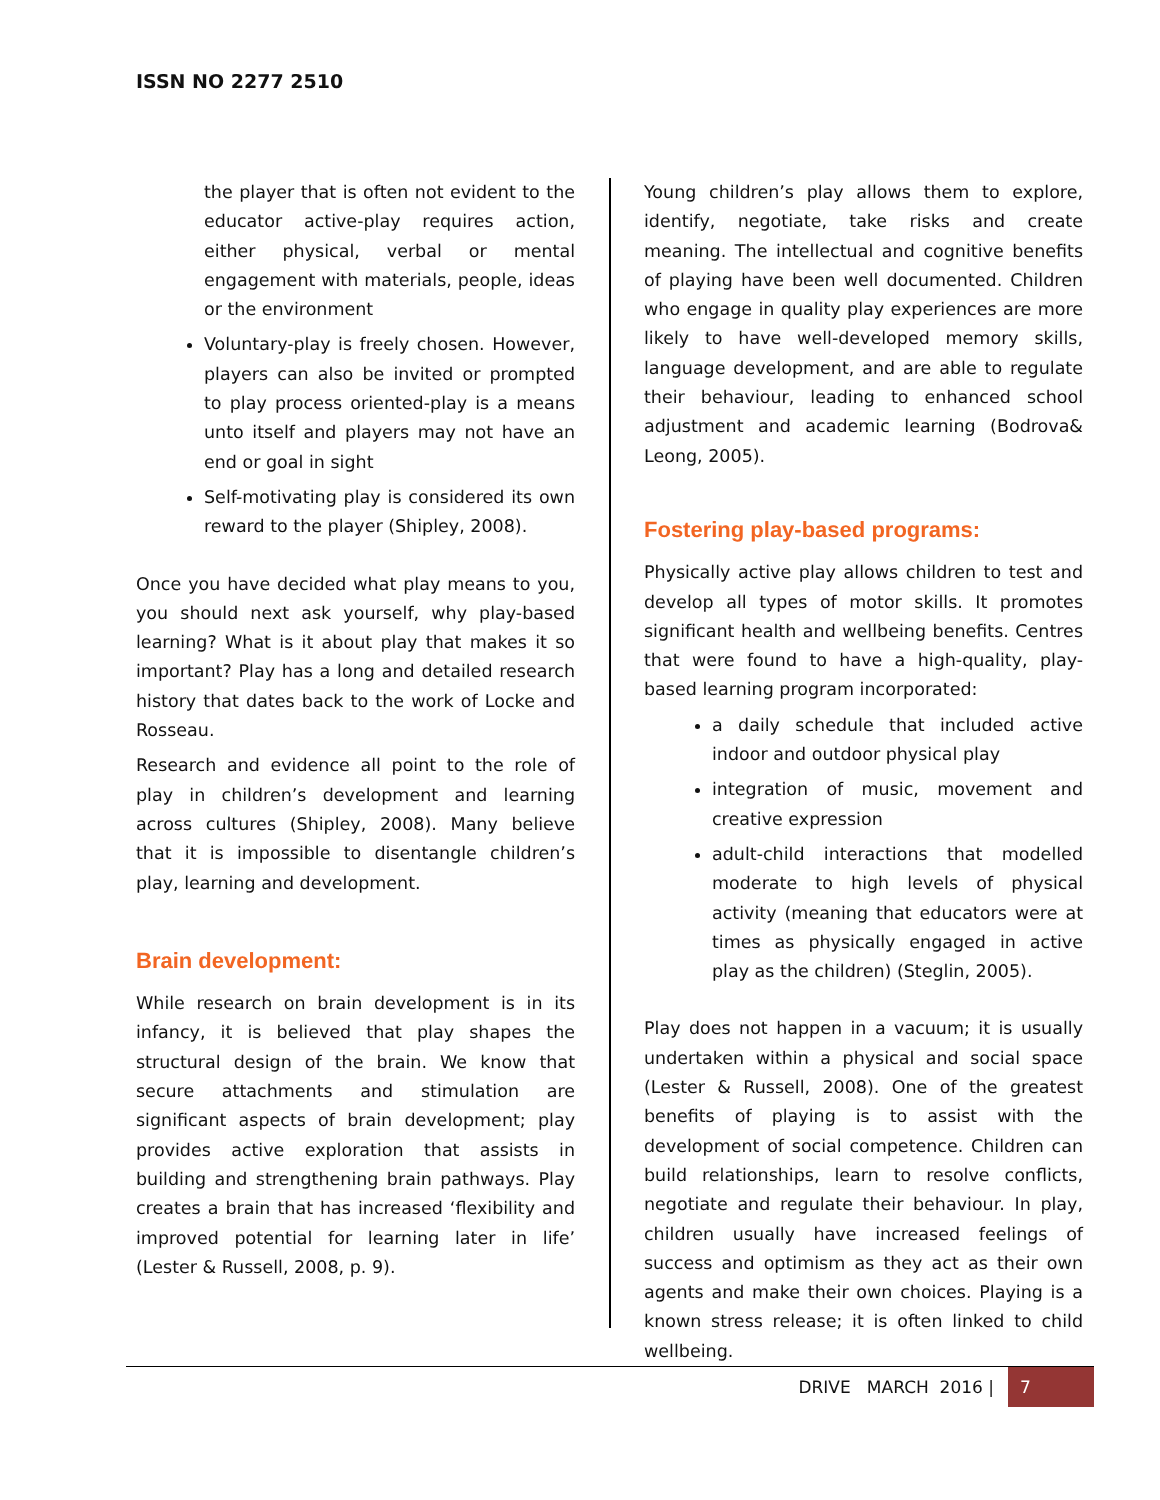ISSN NO 2277 2510
the player that is often not evident to the educator active-play requires action, either physical, verbal or mental engagement with materials, people, ideas or the environment
Voluntary-play is freely chosen. However, players can also be invited or prompted to play process oriented-play is a means unto itself and players may not have an end or goal in sight
Self-motivating play is considered its own reward to the player (Shipley, 2008).
Once you have decided what play means to you, you should next ask yourself, why play-based learning? What is it about play that makes it so important? Play has a long and detailed research history that dates back to the work of Locke and Rosseau.
Research and evidence all point to the role of play in children’s development and learning across cultures (Shipley, 2008). Many believe that it is impossible to disentangle children’s play, learning and development.
Brain development:
While research on brain development is in its infancy, it is believed that play shapes the structural design of the brain. We know that secure attachments and stimulation are significant aspects of brain development; play provides active exploration that assists in building and strengthening brain pathways. Play creates a brain that has increased ‘flexibility and improved potential for learning later in life’ (Lester & Russell, 2008, p. 9).
Young children’s play allows them to explore, identify, negotiate, take risks and create meaning. The intellectual and cognitive benefits of playing have been well documented. Children who engage in quality play experiences are more likely to have well-developed memory skills, language development, and are able to regulate their behaviour, leading to enhanced school adjustment and academic learning (Bodrova& Leong, 2005).
Fostering play-based programs:
Physically active play allows children to test and develop all types of motor skills. It promotes significant health and wellbeing benefits. Centres that were found to have a high-quality, play-based learning program incorporated:
a daily schedule that included active indoor and outdoor physical play
integration of music, movement and creative expression
adult-child interactions that modelled moderate to high levels of physical activity (meaning that educators were at times as physically engaged in active play as the children) (Steglin, 2005).
Play does not happen in a vacuum; it is usually undertaken within a physical and social space (Lester & Russell, 2008). One of the greatest benefits of playing is to assist with the development of social competence. Children can build relationships, learn to resolve conflicts, negotiate and regulate their behaviour. In play, children usually have increased feelings of success and optimism as they act as their own agents and make their own choices. Playing is a known stress release; it is often linked to child wellbeing.
DRIVE MARCH 2016 | 7